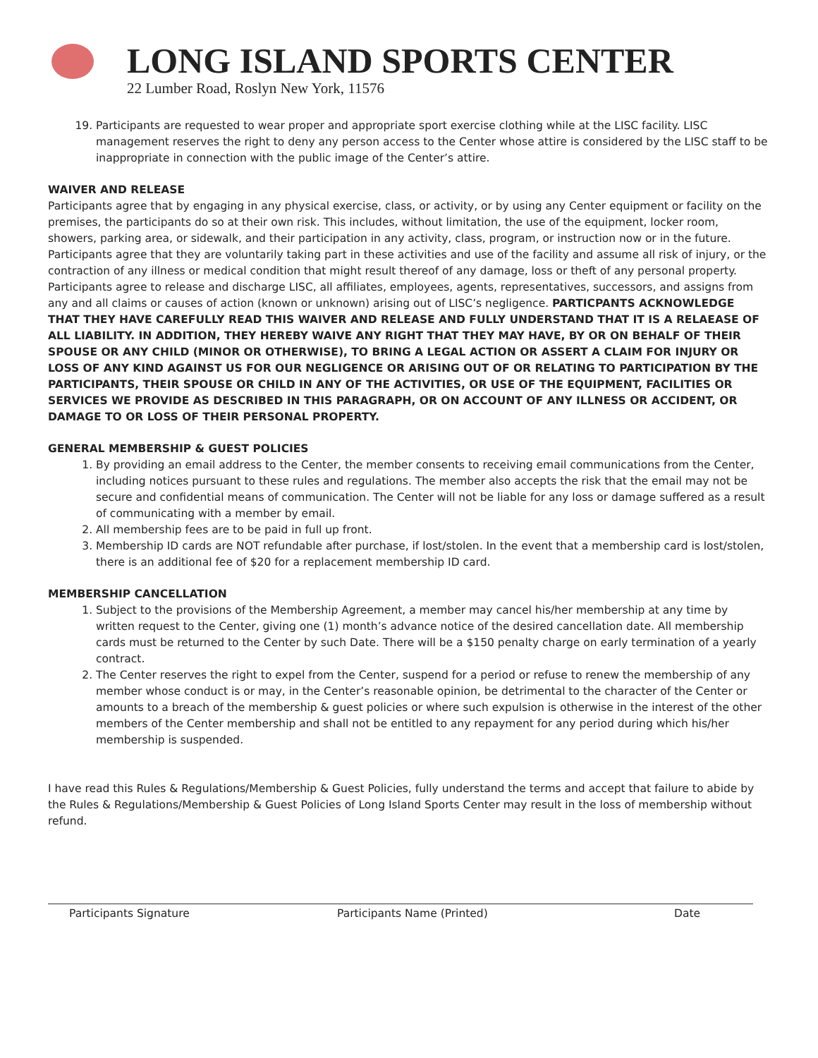LONG ISLAND SPORTS CENTER
22 Lumber Road, Roslyn New York, 11576
19. Participants are requested to wear proper and appropriate sport exercise clothing while at the LISC facility. LISC management reserves the right to deny any person access to the Center whose attire is considered by the LISC staff to be inappropriate in connection with the public image of the Center’s attire.
WAIVER AND RELEASE
Participants agree that by engaging in any physical exercise, class, or activity, or by using any Center equipment or facility on the premises, the participants do so at their own risk. This includes, without limitation, the use of the equipment, locker room, showers, parking area, or sidewalk, and their participation in any activity, class, program, or instruction now or in the future. Participants agree that they are voluntarily taking part in these activities and use of the facility and assume all risk of injury, or the contraction of any illness or medical condition that might result thereof of any damage, loss or theft of any personal property. Participants agree to release and discharge LISC, all affiliates, employees, agents, representatives, successors, and assigns from any and all claims or causes of action (known or unknown) arising out of LISC’s negligence. PARTICPANTS ACKNOWLEDGE THAT THEY HAVE CAREFULLY READ THIS WAIVER AND RELEASE AND FULLY UNDERSTAND THAT IT IS A RELAEASE OF ALL LIABILITY. IN ADDITION, THEY HEREBY WAIVE ANY RIGHT THAT THEY MAY HAVE, BY OR ON BEHALF OF THEIR SPOUSE OR ANY CHILD (MINOR OR OTHERWISE), TO BRING A LEGAL ACTION OR ASSERT A CLAIM FOR INJURY OR LOSS OF ANY KIND AGAINST US FOR OUR NEGLIGENCE OR ARISING OUT OF OR RELATING TO PARTICIPATION BY THE PARTICIPANTS, THEIR SPOUSE OR CHILD IN ANY OF THE ACTIVITIES, OR USE OF THE EQUIPMENT, FACILITIES OR SERVICES WE PROVIDE AS DESCRIBED IN THIS PARAGRAPH, OR ON ACCOUNT OF ANY ILLNESS OR ACCIDENT, OR DAMAGE TO OR LOSS OF THEIR PERSONAL PROPERTY.
GENERAL MEMBERSHIP & GUEST POLICIES
1. By providing an email address to the Center, the member consents to receiving email communications from the Center, including notices pursuant to these rules and regulations. The member also accepts the risk that the email may not be secure and confidential means of communication. The Center will not be liable for any loss or damage suffered as a result of communicating with a member by email.
2. All membership fees are to be paid in full up front.
3. Membership ID cards are NOT refundable after purchase, if lost/stolen. In the event that a membership card is lost/stolen, there is an additional fee of $20 for a replacement membership ID card.
MEMBERSHIP CANCELLATION
1. Subject to the provisions of the Membership Agreement, a member may cancel his/her membership at any time by written request to the Center, giving one (1) month’s advance notice of the desired cancellation date. All membership cards must be returned to the Center by such Date. There will be a $150 penalty charge on early termination of a yearly contract.
2. The Center reserves the right to expel from the Center, suspend for a period or refuse to renew the membership of any member whose conduct is or may, in the Center’s reasonable opinion, be detrimental to the character of the Center or amounts to a breach of the membership & guest policies or where such expulsion is otherwise in the interest of the other members of the Center membership and shall not be entitled to any repayment for any period during which his/her membership is suspended.
I have read this Rules & Regulations/Membership & Guest Policies, fully understand the terms and accept that failure to abide by the Rules & Regulations/Membership & Guest Policies of Long Island Sports Center may result in the loss of membership without refund.
Participants Signature Participants Name (Printed) Date